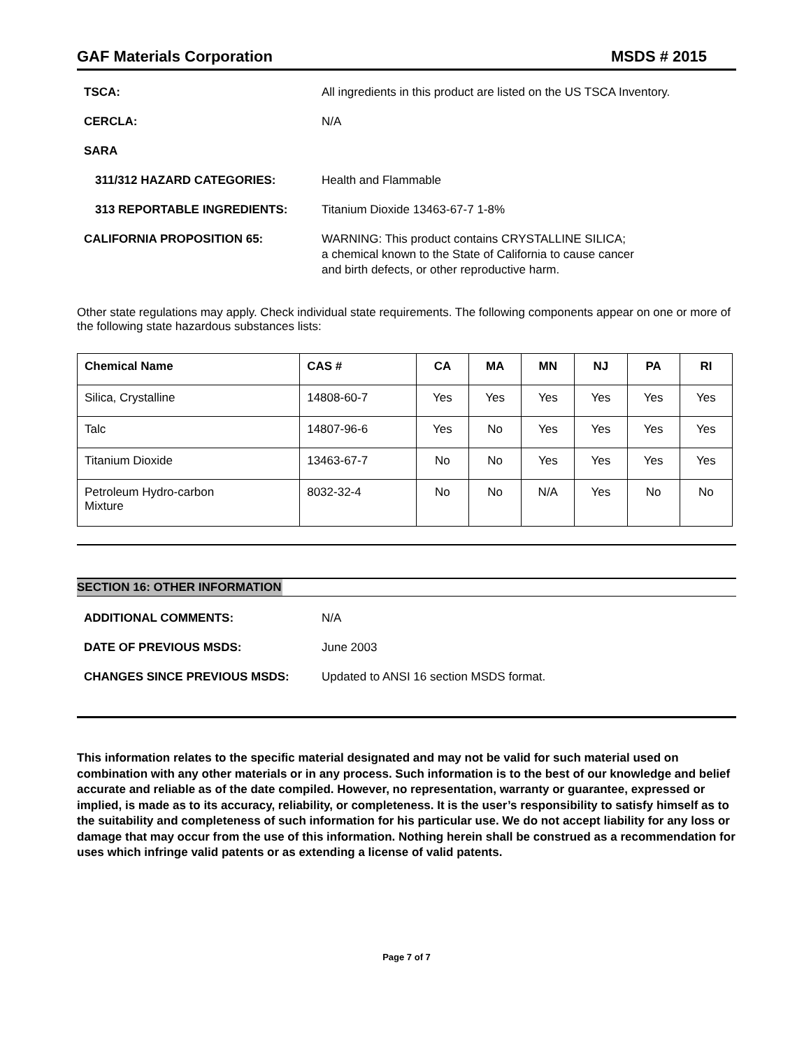GAF Materials Corporation MSDS # 2015
TSCA: All ingredients in this product are listed on the US TSCA Inventory.
CERCLA: N/A
SARA
311/312 HAZARD CATEGORIES: Health and Flammable
313 REPORTABLE INGREDIENTS: Titanium Dioxide 13463-67-7 1-8%
CALIFORNIA PROPOSITION 65: WARNING: This product contains CRYSTALLINE SILICA;
a chemical known to the State of California to cause cancer
and birth defects, or other reproductive harm.
Other state regulations may apply. Check individual state requirements. The following components appear on one or more of the following state hazardous substances lists:
| Chemical Name | CAS # | CA | MA | MN | NJ | PA | RI |
| --- | --- | --- | --- | --- | --- | --- | --- |
| Silica, Crystalline | 14808-60-7 | Yes | Yes | Yes | Yes | Yes | Yes |
| Talc | 14807-96-6 | Yes | No | Yes | Yes | Yes | Yes |
| Titanium Dioxide | 13463-67-7 | No | No | Yes | Yes | Yes | Yes |
| Petroleum Hydro-carbon Mixture | 8032-32-4 | No | No | N/A | Yes | No | No |
SECTION 16: OTHER INFORMATION
ADDITIONAL COMMENTS: N/A
DATE OF PREVIOUS MSDS: June 2003
CHANGES SINCE PREVIOUS MSDS: Updated to ANSI 16 section MSDS format.
This information relates to the specific material designated and may not be valid for such material used on combination with any other materials or in any process. Such information is to the best of our knowledge and belief accurate and reliable as of the date compiled. However, no representation, warranty or guarantee, expressed or implied, is made as to its accuracy, reliability, or completeness. It is the user’s responsibility to satisfy himself as to the suitability and completeness of such information for his particular use. We do not accept liability for any loss or damage that may occur from the use of this information. Nothing herein shall be construed as a recommendation for uses which infringe valid patents or as extending a license of valid patents.
Page 7 of 7